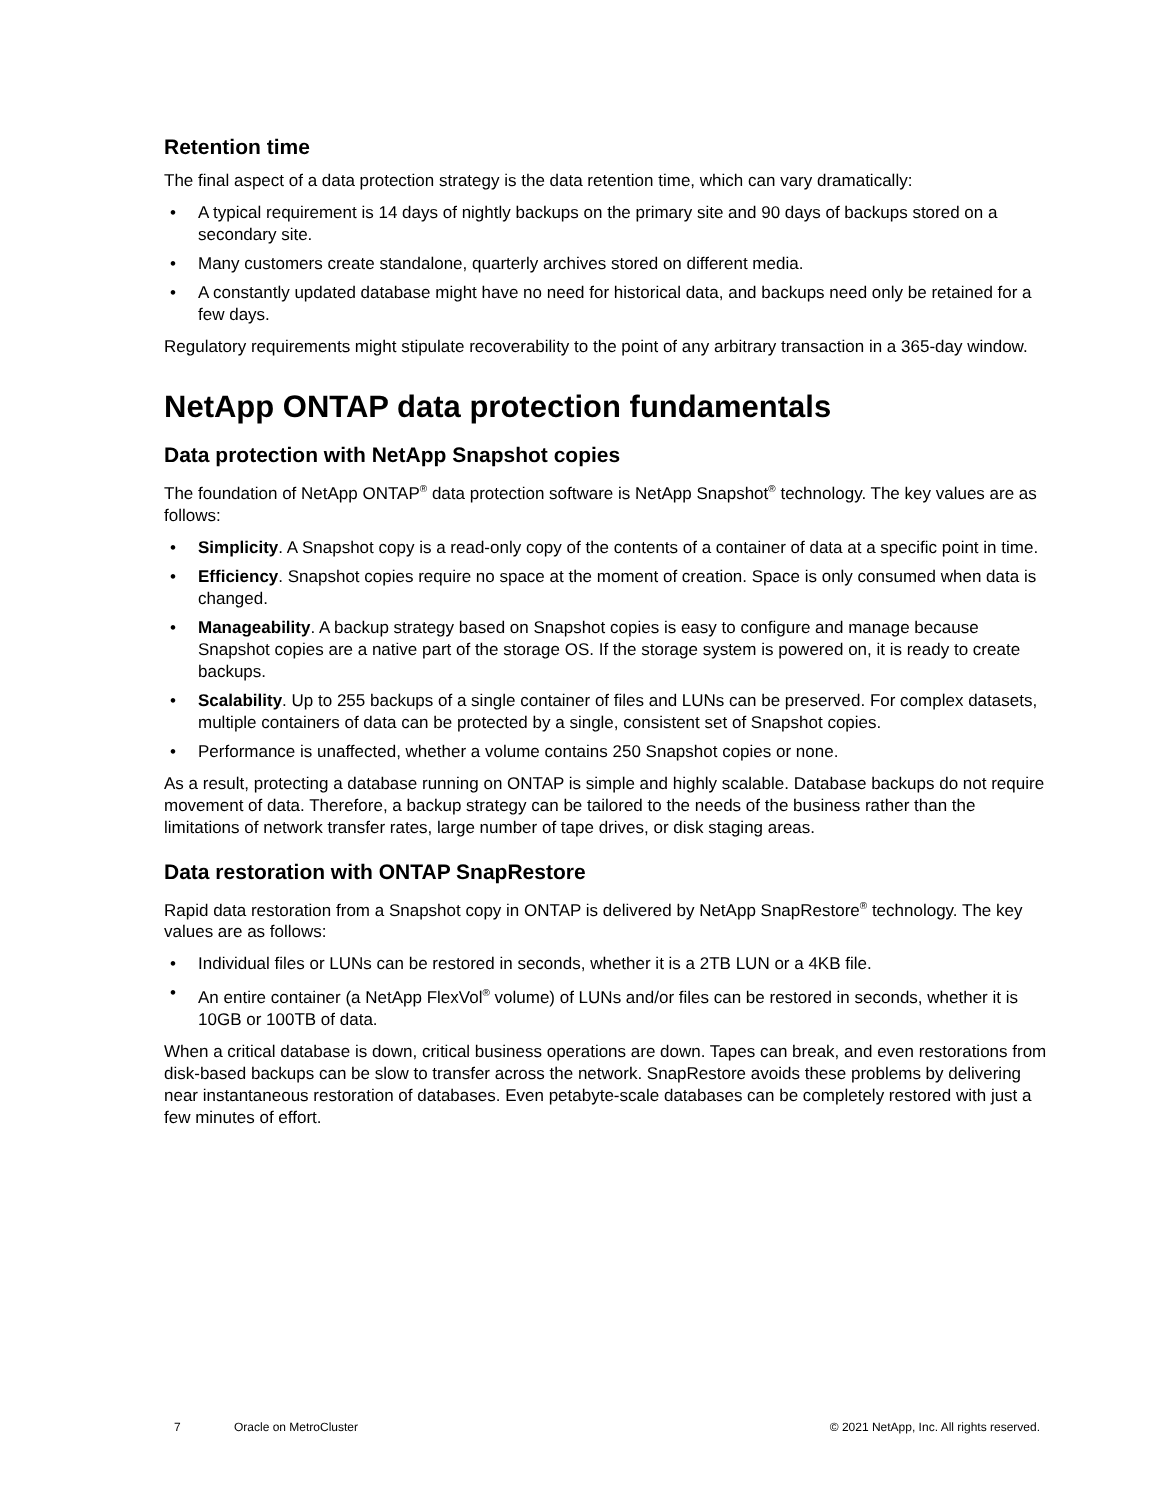Retention time
The final aspect of a data protection strategy is the data retention time, which can vary dramatically:
• A typical requirement is 14 days of nightly backups on the primary site and 90 days of backups stored on a secondary site.
• Many customers create standalone, quarterly archives stored on different media.
• A constantly updated database might have no need for historical data, and backups need only be retained for a few days.
Regulatory requirements might stipulate recoverability to the point of any arbitrary transaction in a 365-day window.
NetApp ONTAP data protection fundamentals
Data protection with NetApp Snapshot copies
The foundation of NetApp ONTAP<sup>®</sup> data protection software is NetApp Snapshot<sup>®</sup> technology. The key values are as follows:
• Simplicity. A Snapshot copy is a read-only copy of the contents of a container of data at a specific point in time.
• Efficiency. Snapshot copies require no space at the moment of creation. Space is only consumed when data is changed.
• Manageability. A backup strategy based on Snapshot copies is easy to configure and manage because Snapshot copies are a native part of the storage OS. If the storage system is powered on, it is ready to create backups.
• Scalability. Up to 255 backups of a single container of files and LUNs can be preserved. For complex datasets, multiple containers of data can be protected by a single, consistent set of Snapshot copies.
• Performance is unaffected, whether a volume contains 250 Snapshot copies or none.
As a result, protecting a database running on ONTAP is simple and highly scalable. Database backups do not require movement of data. Therefore, a backup strategy can be tailored to the needs of the business rather than the limitations of network transfer rates, large number of tape drives, or disk staging areas.
Data restoration with ONTAP SnapRestore
Rapid data restoration from a Snapshot copy in ONTAP is delivered by NetApp SnapRestore<sup>®</sup> technology. The key values are as follows:
• Individual files or LUNs can be restored in seconds, whether it is a 2TB LUN or a 4KB file.
• An entire container (a NetApp FlexVol<sup>®</sup> volume) of LUNs and/or files can be restored in seconds, whether it is 10GB or 100TB of data.
When a critical database is down, critical business operations are down. Tapes can break, and even restorations from disk-based backups can be slow to transfer across the network. SnapRestore avoids these problems by delivering near instantaneous restoration of databases. Even petabyte-scale databases can be completely restored with just a few minutes of effort.
7 Oracle on MetroCluster © 2021 NetApp, Inc. All rights reserved.